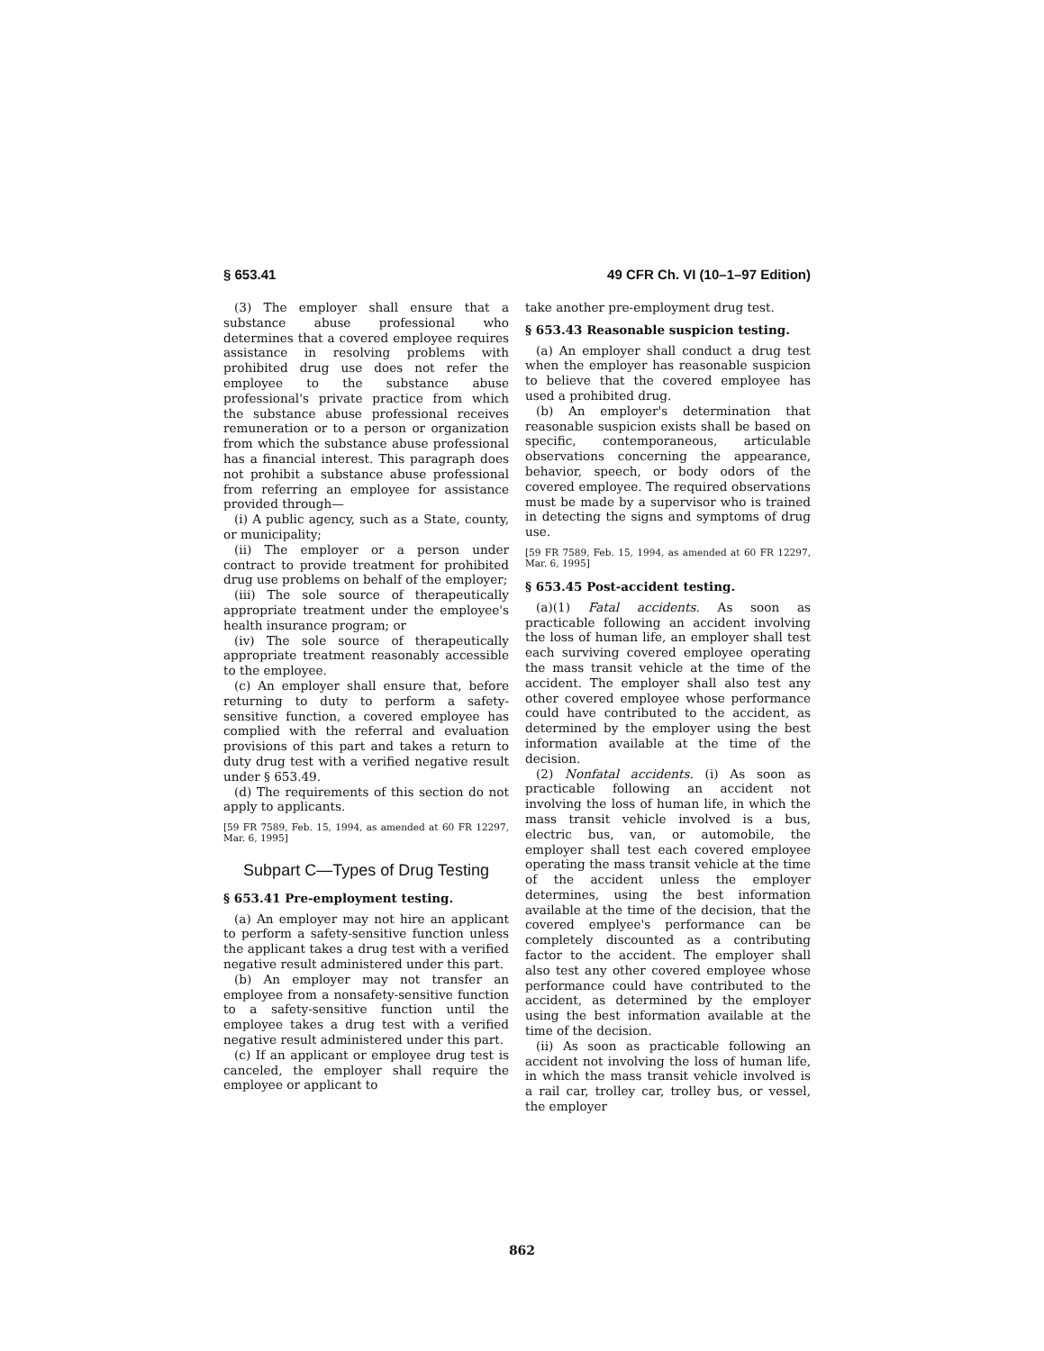§ 653.41 49 CFR Ch. VI (10–1–97 Edition)
(3) The employer shall ensure that a substance abuse professional who determines that a covered employee requires assistance in resolving problems with prohibited drug use does not refer the employee to the substance abuse professional's private practice from which the substance abuse professional receives remuneration or to a person or organization from which the substance abuse professional has a financial interest. This paragraph does not prohibit a substance abuse professional from referring an employee for assistance provided through—
(i) A public agency, such as a State, county, or municipality;
(ii) The employer or a person under contract to provide treatment for prohibited drug use problems on behalf of the employer;
(iii) The sole source of therapeutically appropriate treatment under the employee's health insurance program; or
(iv) The sole source of therapeutically appropriate treatment reasonably accessible to the employee.
(c) An employer shall ensure that, before returning to duty to perform a safety-sensitive function, a covered employee has complied with the referral and evaluation provisions of this part and takes a return to duty drug test with a verified negative result under § 653.49.
(d) The requirements of this section do not apply to applicants.
[59 FR 7589, Feb. 15, 1994, as amended at 60 FR 12297, Mar. 6, 1995]
Subpart C—Types of Drug Testing
§ 653.41 Pre-employment testing.
(a) An employer may not hire an applicant to perform a safety-sensitive function unless the applicant takes a drug test with a verified negative result administered under this part.
(b) An employer may not transfer an employee from a nonsafety-sensitive function to a safety-sensitive function until the employee takes a drug test with a verified negative result administered under this part.
(c) If an applicant or employee drug test is canceled, the employer shall require the employee or applicant to
take another pre-employment drug test.
§ 653.43 Reasonable suspicion testing.
(a) An employer shall conduct a drug test when the employer has reasonable suspicion to believe that the covered employee has used a prohibited drug.
(b) An employer's determination that reasonable suspicion exists shall be based on specific, contemporaneous, articulable observations concerning the appearance, behavior, speech, or body odors of the covered employee. The required observations must be made by a supervisor who is trained in detecting the signs and symptoms of drug use.
[59 FR 7589, Feb. 15, 1994, as amended at 60 FR 12297, Mar. 6, 1995]
§ 653.45 Post-accident testing.
(a)(1) Fatal accidents. As soon as practicable following an accident involving the loss of human life, an employer shall test each surviving covered employee operating the mass transit vehicle at the time of the accident. The employer shall also test any other covered employee whose performance could have contributed to the accident, as determined by the employer using the best information available at the time of the decision.
(2) Nonfatal accidents. (i) As soon as practicable following an accident not involving the loss of human life, in which the mass transit vehicle involved is a bus, electric bus, van, or automobile, the employer shall test each covered employee operating the mass transit vehicle at the time of the accident unless the employer determines, using the best information available at the time of the decision, that the covered emplyee's performance can be completely discounted as a contributing factor to the accident. The employer shall also test any other covered employee whose performance could have contributed to the accident, as determined by the employer using the best information available at the time of the decision.
(ii) As soon as practicable following an accident not involving the loss of human life, in which the mass transit vehicle involved is a rail car, trolley car, trolley bus, or vessel, the employer
862